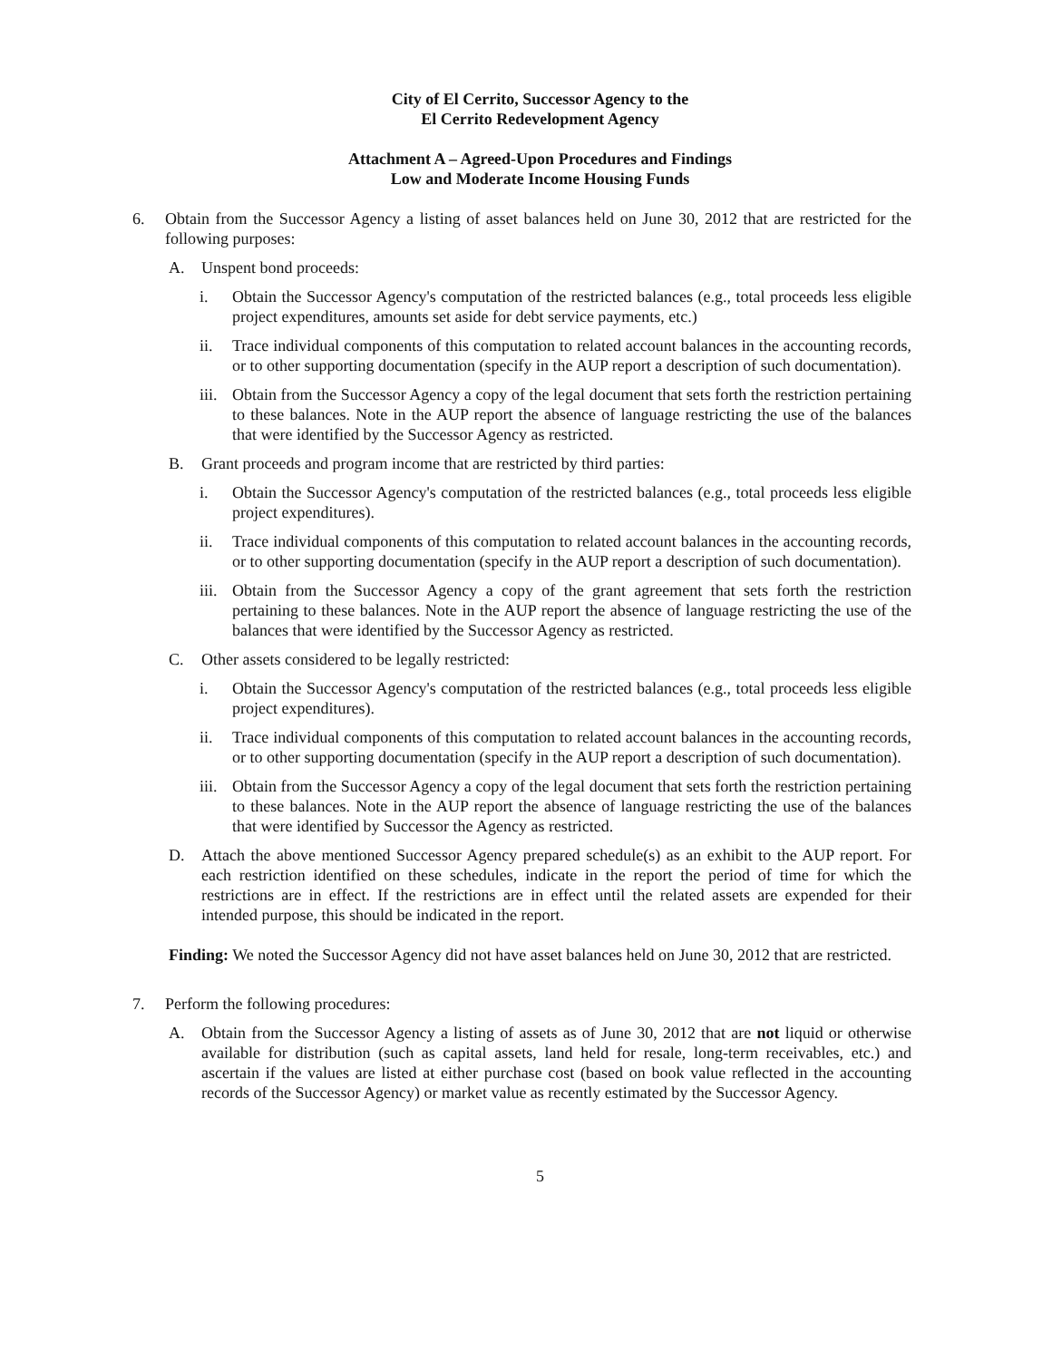City of El Cerrito, Successor Agency to the
El Cerrito Redevelopment Agency
Attachment A – Agreed-Upon Procedures and Findings
Low and Moderate Income Housing Funds
6. Obtain from the Successor Agency a listing of asset balances held on June 30, 2012 that are restricted for the following purposes:
A. Unspent bond proceeds:
i. Obtain the Successor Agency's computation of the restricted balances (e.g., total proceeds less eligible project expenditures, amounts set aside for debt service payments, etc.)
ii. Trace individual components of this computation to related account balances in the accounting records, or to other supporting documentation (specify in the AUP report a description of such documentation).
iii. Obtain from the Successor Agency a copy of the legal document that sets forth the restriction pertaining to these balances. Note in the AUP report the absence of language restricting the use of the balances that were identified by the Successor Agency as restricted.
B. Grant proceeds and program income that are restricted by third parties:
i. Obtain the Successor Agency's computation of the restricted balances (e.g., total proceeds less eligible project expenditures).
ii. Trace individual components of this computation to related account balances in the accounting records, or to other supporting documentation (specify in the AUP report a description of such documentation).
iii. Obtain from the Successor Agency a copy of the grant agreement that sets forth the restriction pertaining to these balances. Note in the AUP report the absence of language restricting the use of the balances that were identified by the Successor Agency as restricted.
C. Other assets considered to be legally restricted:
i. Obtain the Successor Agency's computation of the restricted balances (e.g., total proceeds less eligible project expenditures).
ii. Trace individual components of this computation to related account balances in the accounting records, or to other supporting documentation (specify in the AUP report a description of such documentation).
iii. Obtain from the Successor Agency a copy of the legal document that sets forth the restriction pertaining to these balances. Note in the AUP report the absence of language restricting the use of the balances that were identified by Successor the Agency as restricted.
D. Attach the above mentioned Successor Agency prepared schedule(s) as an exhibit to the AUP report. For each restriction identified on these schedules, indicate in the report the period of time for which the restrictions are in effect. If the restrictions are in effect until the related assets are expended for their intended purpose, this should be indicated in the report.
Finding: We noted the Successor Agency did not have asset balances held on June 30, 2012 that are restricted.
7. Perform the following procedures:
A. Obtain from the Successor Agency a listing of assets as of June 30, 2012 that are not liquid or otherwise available for distribution (such as capital assets, land held for resale, long-term receivables, etc.) and ascertain if the values are listed at either purchase cost (based on book value reflected in the accounting records of the Successor Agency) or market value as recently estimated by the Successor Agency.
5